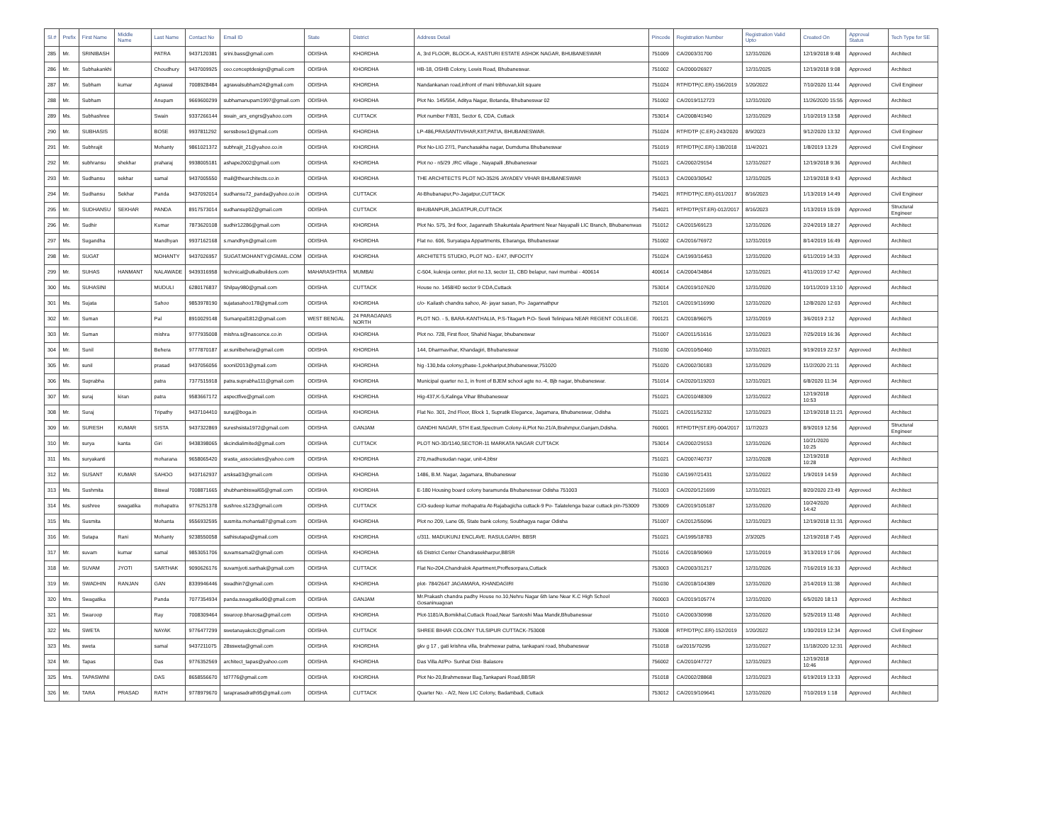| Sl.# | Prefix | First Name | Middle Name | Last Name | Contact No | Email ID | State | District | Address Detail | Pincode | Registration Number | Registration Valid Upto | Created On | Approval Status | Tech Type for SE |
| --- | --- | --- | --- | --- | --- | --- | --- | --- | --- | --- | --- | --- | --- | --- | --- |
| 285 | Mr. | SRINIBASH | | PATRA | 9437120381 | srini.bass@gmail.com | ODISHA | KHORDHA | A, 3rd FLOOR, BLOCK-A, KASTURI ESTATE ASHOK NAGAR, BHUBANESWAR | 751009 | CA/2003/31700 | 12/31/2026 | 12/19/2018 9:48 | Approved | Architect |
| 286 | Mr. | Subhakankhi | | Choudhury | 9437009925 | ceo.conceptdesign@gmail.com | ODISHA | KHORDHA | HB-18, OSHB Colony, Lewis Road, Bhubaneswar. | 751002 | CA/2000/26927 | 12/31/2025 | 12/19/2018 9:08 | Approved | Architect |
| 287 | Mr. | Subham | kumar | Agrawal | 7008928484 | agrawalsubham24@gmail.com | ODISHA | KHORDHA | Nandankanan road,infront of mani tribhuvan,kiit square | 751024 | RTP/DTP(C.ER)-156/2019 | 1/20/2022 | 7/10/2020 11:44 | Approved | Civil Engineer |
| 288 | Mr. | Subham | | Anupam | 9669600299 | subhamanupam1997@gmail.com | ODISHA | KHORDHA | Plot No. 145/554, Aditya Nagar, Botanda, Bhubaneswar 02 | 751002 | CA/2019/112723 | 12/31/2020 | 11/26/2020 15:55 | Approved | Architect |
| 289 | Ms. | Subhashree | | Swain | 9337266144 | swain_ars_engrs@yahoo.com | ODISHA | CUTTACK | Plot number F/831, Sector 6, CDA, Cuttack | 753014 | CA/2008/41940 | 12/31/2029 | 1/10/2019 13:58 | Approved | Architect |
| 290 | Mr. | SUBHASIS | | BOSE | 9937811292 | serssbose1@gmail.com | ODISHA | KHORDHA | LP-486,PRASANTIVIHAR,KIIT,PATIA, BHUBANESWAR. | 751024 | RTP/DTP (C.ER)-243/2020 | 8/9/2023 | 9/12/2020 13:32 | Approved | Civil Engineer |
| 291 | Mr. | Subhrajit | | Mohanty | 9861021372 | subhrajit_21@yahoo.co.in | ODISHA | KHORDHA | Plot No-LIG 27/1, Panchasakha nagar, Dumduma Bhubaneswar | 751019 | RTP/DTP(C.ER)-138/2018 | 11/4/2021 | 1/8/2019 13:29 | Approved | Civil Engineer |
| 292 | Mr. | subhransu | shekhar | praharaj | 9938005181 | ashape2002@gmail.com | ODISHA | KHORDHA | Plot no - n5/29 ,IRC village , Nayapalli ,Bhubaneswar | 751021 | CA/2002/29154 | 12/31/2027 | 12/19/2018 9:36 | Approved | Architect |
| 293 | Mr. | Sudhansu | sekhar | samal | 9437005550 | mail@thearchitects.co.in | ODISHA | KHORDHA | THE ARCHITECTS PLOT NO-352/6 JAYADEV VIHAR BHUBANESWAR | 751013 | CA/2003/30542 | 12/31/2025 | 12/19/2018 9:43 | Approved | Architect |
| 294 | Mr. | Sudhansu | Sekhar | Panda | 9437092014 | sudhansu72_panda@yahoo.co.in | ODISHA | CUTTACK | At-Bhubanapur,Po-Jagatpur,CUTTACK | 754021 | RTP/DTP(C.ER)-011/2017 | 8/16/2023 | 1/13/2019 14:49 | Approved | Civil Engineer |
| 295 | Mr. | SUDHANSU | SEKHAR | PANDA | 8917573014 | sudhansup02@gmail.com | ODISHA | CUTTACK | BHUBANPUR,JAGATPUR,CUTTACK | 754021 | RTP/DTP(ST.ER)-012/2017 | 8/16/2023 | 1/13/2019 15:09 | Approved | Structural Engineer |
| 296 | Mr. | Sudhir | | Kumar | 7873620108 | sudhir12286@gmail.com | ODISHA | KHORDHA | Plot No. 575, 3rd floor, Jagannath Shakuntala Apartment Near Nayapalli LIC Branch, Bhubanenwas | 751012 | CA/2015/69123 | 12/31/2026 | 2/24/2019 18:27 | Approved | Architect |
| 297 | Ms. | Sugandha | | Mandhyan | 9937162168 | s.mandhyn@gmail.com | ODISHA | KHORDHA | Flat no. 606, Suryatapa Appartments, Ebaranga, Bhubaneswar | 751002 | CA/2016/76972 | 12/31/2019 | 8/14/2019 16:49 | Approved | Architect |
| 298 | Mr. | SUGAT | | MOHANTY | 9437026957 | SUGAT.MOHANTY@GMAIL.COM | ODISHA | KHORDHA | ARCHITETS STUDIO, PLOT NO.- E/47, INFOCITY | 751024 | CA/1993/16453 | 12/31/2020 | 6/11/2019 14:33 | Approved | Architect |
| 299 | Mr. | SUHAS | HANMANT | NALAWADE | 9439316958 | technical@utkalbuilders.com | MAHARASHTRA | MUMBAI | C-504, kukreja center, plot no.13, sector 11, CBD belapur, navi mumbai - 400614 | 400614 | CA/2004/34864 | 12/31/2021 | 4/11/2019 17:42 | Approved | Architect |
| 300 | Ms. | SUHASINI | | MUDULI | 6280176837 | Shilpay980@gmail.com | ODISHA | CUTTACK | House no. 1458/4D sector 9 CDA,Cuttack | 753014 | CA/2019/107620 | 12/31/2020 | 10/11/2019 13:10 | Approved | Architect |
| 301 | Ms. | Sujata | | Sahoo | 9853978190 | sujatasahoo178@gmail.com | ODISHA | KHORDHA | c/o- Kailash chandra sahoo, At- jayar sasan, Po- Jagannathpur | 752101 | CA/2019/116990 | 12/31/2020 | 12/8/2020 12:03 | Approved | Architect |
| 302 | Mr. | Suman | | Pal | 8910029148 | Sumanpal1812@gmail.com | WEST BENGAL | 24 PARAGANAS NORTH | PLOT NO. - 5, BARA-KANTHALIA, P.S-Titagarh P.O- Sewli Telinipara NEAR REGENT COLLEGE. | 700121 | CA/2018/96075 | 12/31/2019 | 3/6/2019 2:12 | Approved | Architect |
| 303 | Mr. | Suman | | mishra | 9777935008 | mishra.s@nascence.co.in | ODISHA | KHORDHA | Plot no. 728, First floor, Shahid Nagar, bhubaneswar | 751007 | CA/2011/51616 | 12/31/2023 | 7/25/2019 16:36 | Approved | Architect |
| 304 | Mr. | Sunil | | Behera | 9777870187 | ar.sunilbehera@gmail.com | ODISHA | KHORDHA | 144, Dharmavihar, Khandagiri, Bhubaneswar | 751030 | CA/2010/50460 | 12/31/2021 | 9/19/2019 22:57 | Approved | Architect |
| 305 | Mr. | sunil | | prasad | 9437056056 | soonil2013@gmail.com | ODISHA | KHORDHA | hig -130,bda colony,phase-1,pokhariput,bhubaneswar,751020 | 751020 | CA/2002/30183 | 12/31/2029 | 11/2/2020 21:11 | Approved | Architect |
| 306 | Ms. | Suprabha | | patra | 7377515918 | patra.suprabha111@gmail.com | ODISHA | KHORDHA | Municipal quarter no.1, in front of BJEM school agte no.-4, Bjb nagar, bhubaneswar. | 751014 | CA/2020/119203 | 12/31/2021 | 6/8/2020 11:34 | Approved | Architect |
| 307 | Mr. | suraj | kiran | patra | 9583667172 | aspectfive@gmail.com | ODISHA | KHORDHA | Hig-437,K-5,Kalinga Vihar Bhubaneswar | 751021 | CA/2010/48309 | 12/31/2022 | 12/19/2018 10:53 | Approved | Architect |
| 308 | Mr. | Suraj | | Tripathy | 9437104410 | suraj@boga.in | ODISHA | KHORDHA | Flat No. 301, 2nd Floor, Block 1, Supratik Elegance, Jagamara, Bhubaneswar, Odisha | 751021 | CA/2011/52332 | 12/31/2023 | 12/19/2018 11:21 | Approved | Architect |
| 309 | Mr. | SURESH | KUMAR | SISTA | 9437322869 | sureshsista1972@gmail.com | ODISHA | GANJAM | GANDHI NAGAR, 5TH East,Spectrum Colony-iii,Plot No.21/A,Brahmpur,Ganjam,Ddisha. | 760001 | RTP/DTP(ST.ER)-004/2017 | 11/7/2023 | 8/9/2019 12:56 | Approved | Structural Engineer |
| 310 | Mr. | surya | kanta | Giri | 9438398065 | skcindialimited@gmail.com | ODISHA | CUTTACK | PLOT NO-3D/1140,SECTOR-11 MARKATA NAGAR CUTTACK | 753014 | CA/2002/29153 | 12/31/2026 | 10/21/2020 10:25 | Approved | Architect |
| 311 | Ms. | suryakanti | | moharana | 9658065420 | srasta_associates@yahoo.com | ODISHA | KHORDHA | 270,madhusudan nagar, unit-4,bbsr | 751021 | CA/2007/40737 | 12/31/2028 | 12/19/2018 10:28 | Approved | Architect |
| 312 | Mr. | SUSANT | KUMAR | SAHOO | 9437162937 | arsksa03@gmail.com | ODISHA | KHORDHA | 1486, B.M. Nagar, Jagamara, Bhubaneswar | 751030 | CA/1997/21431 | 12/31/2022 | 1/9/2019 14:59 | Approved | Architect |
| 313 | Ms. | Sushmita | | Biswal | 7008871665 | shubhambiswal65@gmail.com | ODISHA | KHORDHA | E-180 Housing board colony baramunda Bhubaneswar Odisha 751003 | 751003 | CA/2020/121699 | 12/31/2021 | 8/20/2020 23:49 | Approved | Architect |
| 314 | Ms. | sushree | swagatika | mohapatra | 9776251378 | sushree.s123@gmail.com | ODISHA | CUTTACK | C/O-sudeep kumar mohapatra At-Rajabagicha cuttack-9 Po- Talatelenga bazar cuttack pin-753009 | 753009 | CA/2019/105187 | 12/31/2020 | 10/24/2020 14:42 | Approved | Architect |
| 315 | Ms. | Susmita | | Mohanta | 9556932595 | susmita.mohanta87@gmail.com | ODISHA | KHORDHA | Plot no 209, Lane 05, State bank colony, Soubhagya nagar Odisha | 751007 | CA/2012/55096 | 12/31/2023 | 12/19/2018 11:31 | Approved | Architect |
| 316 | Mr. | Sutapa | Rani | Mohanty | 9238550058 | sathisutapa@gmail.com | ODISHA | KHORDHA | c/311. MADUKUNJ ENCLAVE. RASULGARH. BBSR | 751021 | CA/1995/18783 | 2/3/2025 | 12/19/2018 7:45 | Approved | Architect |
| 317 | Mr. | suvam | kumar | samal | 9853051706 | suvamsamal2@gmail.com | ODISHA | KHORDHA | 65 District Center Chandrasekharpur,BBSR | 751016 | CA/2018/90969 | 12/31/2019 | 3/13/2019 17:06 | Approved | Architect |
| 318 | Mr. | SUVAM | JYOTI | SARTHAK | 9090626176 | suvamjyoti.sarthak@gmail.com | ODISHA | CUTTACK | Flat No-204,Chandralok Apartment,Proffesorpara,Cuttack | 753003 | CA/2003/31217 | 12/31/2026 | 7/16/2019 16:33 | Approved | Architect |
| 319 | Mr. | SWADHIN | RANJAN | GAN | 8339946446 | swadhin7@gmail.com | ODISHA | KHORDHA | plot- 784/2647 JAGAMARA, KHANDAGIRI | 751030 | CA/2018/104389 | 12/31/2020 | 2/14/2019 11:38 | Approved | Architect |
| 320 | Mrs. | Swagatika | | Panda | 7077354934 | panda.swagatika90@gmail.com | ODISHA | GANJAM | Mr.Prakash chandra padhy House no.10,Nehru Nagar 6th lane Near K.C High School Gosaninuagoan | 760003 | CA/2019/105774 | 12/31/2020 | 6/5/2020 18:13 | Approved | Architect |
| 321 | Mr. | Swaroop | | Ray | 7008309464 | swaroop.bharosa@gmail.com | ODISHA | KHORDHA | Plot-1181/A,Bomikhal,Cuttack Road,Near Santoshi Maa Mandir,Bhubaneswar | 751010 | CA/2003/30998 | 12/31/2020 | 5/25/2019 11:48 | Approved | Architect |
| 322 | Ms. | SWETA | | NAYAK | 9776477299 | swetanayakctc@gmail.com | ODISHA | CUTTACK | SHREE BIHAR COLONY TULSIPUR CUTTACK-753008 | 753008 | RTP/DTP(C.ER)-152/2019 | 1/20/2022 | 1/30/2019 12:34 | Approved | Civil Engineer |
| 323 | Ms. | sweta | | samal | 9437211075 | 28ssweta@gmail.com | ODISHA | KHORDHA | gkv g 17 , gati krishna villa, brahmewar patna, tankapani road, bhubaneswar | 751018 | ca/2015/70295 | 12/31/2027 | 11/18/2020 12:31 | Approved | Architect |
| 324 | Mr. | Tapas | | Das | 9776352569 | architect_tapas@yahoo.com | ODISHA | KHORDHA | Das Villa At/Po- Sunhat Dist- Balasore | 756002 | CA/2010/47727 | 12/31/2023 | 12/19/2018 10:46 | Approved | Architect |
| 325 | Mrs. | TAPASWINI | | DAS | 8658556670 | td7776@gmail.com | ODISHA | KHORDHA | Plot No-20,Brahmeswar Bag,Tankapani Road,BBSR | 751018 | CA/2002/28868 | 12/31/2023 | 6/19/2019 13:33 | Approved | Architect |
| 326 | Mr. | TARA | PRASAD | RATH | 9778979670 | taraprasadrath95@gmail.com | ODISHA | CUTTACK | Quarter No. - A/2, New LIC Colony, Badambadi, Cuttack | 753012 | CA/2019/109641 | 12/31/2020 | 7/10/2019 1:18 | Approved | Architect |